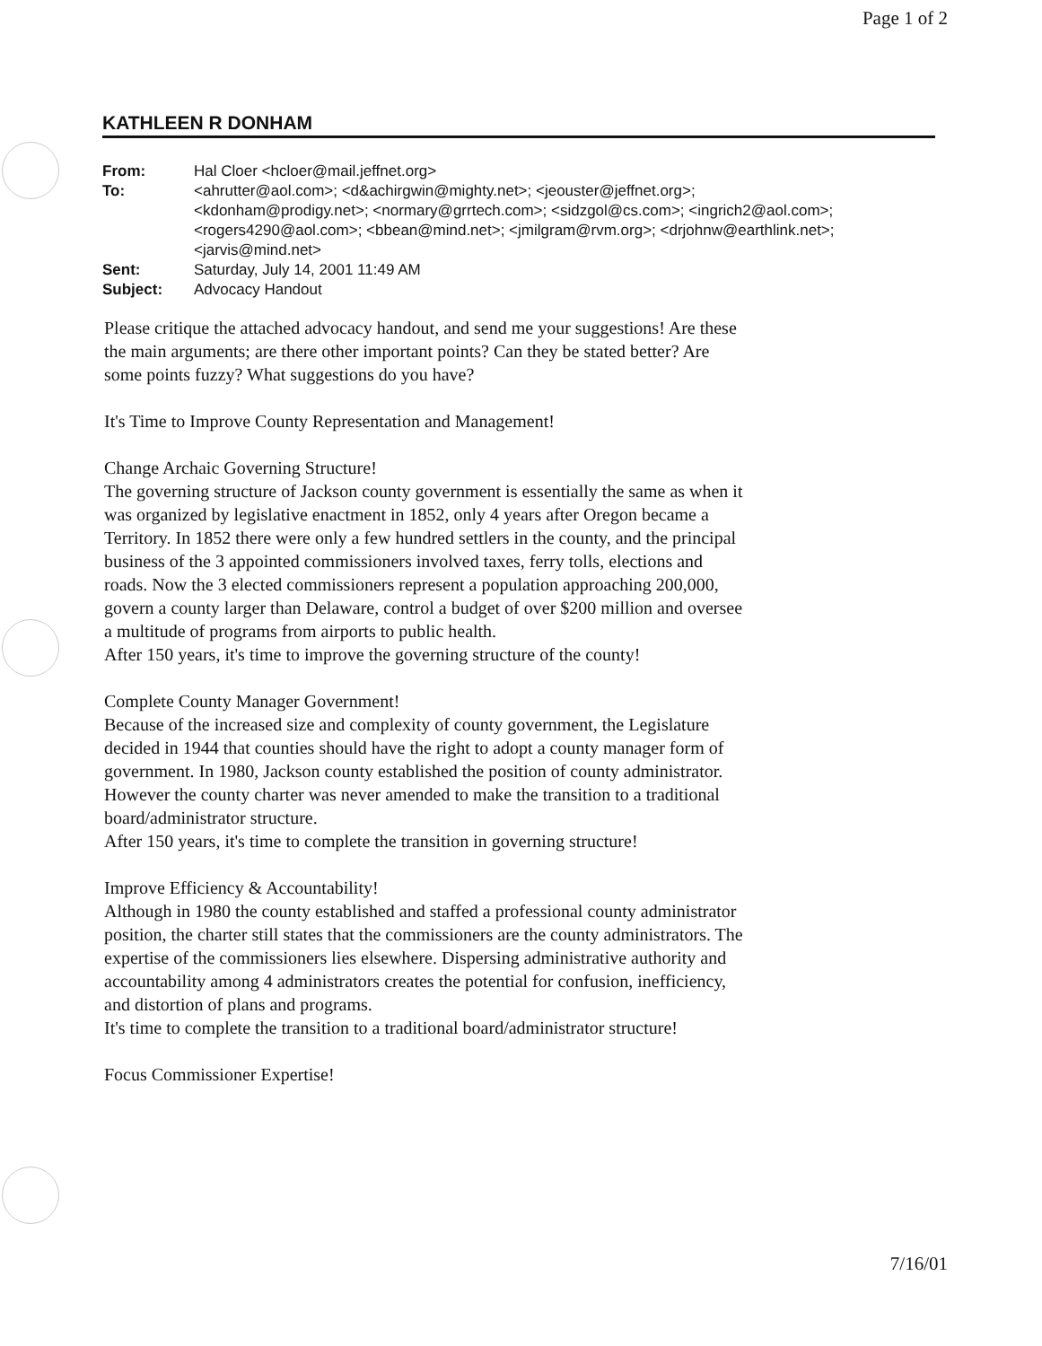Page 1 of 2
KATHLEEN R DONHAM
| From: | Hal Cloer <hcloer@mail.jeffnet.org> |
| To: | <ahrutter@aol.com>; <d&achirgwin@mighty.net>; <jeouster@jeffnet.org>; <kdonham@prodigy.net>; <normary@grrtech.com>; <sidzgol@cs.com>; <ingrich2@aol.com>; <rogers4290@aol.com>; <bbean@mind.net>; <jmilgram@rvm.org>; <drjohnw@earthlink.net>; <jarvis@mind.net> |
| Sent: | Saturday, July 14, 2001 11:49 AM |
| Subject: | Advocacy Handout |
Please critique the attached advocacy handout, and send me your suggestions! Are these the main arguments; are there other important points? Can they be stated better? Are some points fuzzy? What suggestions do you have?
It's Time to Improve County Representation and Management!
Change Archaic Governing Structure!
The governing structure of Jackson county government is essentially the same as when it was organized by legislative enactment in 1852, only 4 years after Oregon became a Territory. In 1852 there were only a few hundred settlers in the county, and the principal business of the 3 appointed commissioners involved taxes, ferry tolls, elections and roads. Now the 3 elected commissioners represent a population approaching 200,000, govern a county larger than Delaware, control a budget of over $200 million and oversee a multitude of programs from airports to public health.
After 150 years, it's time to improve the governing structure of the county!
Complete County Manager Government!
Because of the increased size and complexity of county government, the Legislature decided in 1944 that counties should have the right to adopt a county manager form of government. In 1980, Jackson county established the position of county administrator. However the county charter was never amended to make the transition to a traditional board/administrator structure.
After 150 years, it's time to complete the transition in governing structure!
Improve Efficiency & Accountability!
Although in 1980 the county established and staffed a professional county administrator position, the charter still states that the commissioners are the county administrators. The expertise of the commissioners lies elsewhere. Dispersing administrative authority and accountability among 4 administrators creates the potential for confusion, inefficiency, and distortion of plans and programs.
It's time to complete the transition to a traditional board/administrator structure!
Focus Commissioner Expertise!
7/16/01